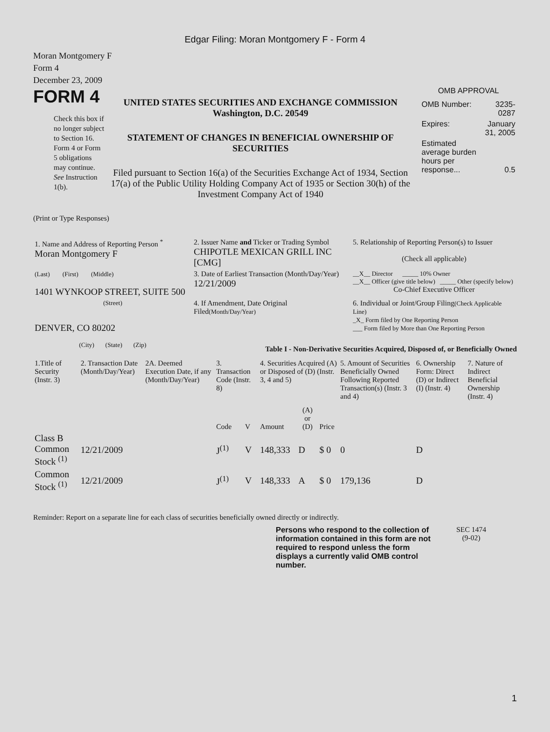Edgar Filing: Moran Montgomery F - Form 4
Moran Montgomery F
Form 4
December 23, 2009
FORM 4
Check this box if no longer subject to Section 16. Form 4 or Form 5 obligations may continue. See Instruction 1(b).
UNITED STATES SECURITIES AND EXCHANGE COMMISSION
Washington, D.C. 20549
STATEMENT OF CHANGES IN BENEFICIAL OWNERSHIP OF SECURITIES
Filed pursuant to Section 16(a) of the Securities Exchange Act of 1934, Section 17(a) of the Public Utility Holding Company Act of 1935 or Section 30(h) of the Investment Company Act of 1940
OMB APPROVAL
| OMB Number: | 3235-0287 |
| Expires: | January 31, 2005 |
| Estimated average burden hours per response... | 0.5 |
(Print or Type Responses)
| 1. Name and Address of Reporting Person <sup>*</sup> Moran Montgomery F | 2. Issuer Name and Ticker or Trading Symbol CHIPOTLE MEXICAN GRILL INC [CMG] | 5. Relationship of Reporting Person(s) to Issuer (Check all applicable) |
| (Last) (First) (Middle) 1401 WYNKOOP STREET, SUITE 500 | 3. Date of Earliest Transaction (Month/Day/Year) 12/21/2009 | __X__ Director _____ 10% Owner __X__ Officer (give title below) _____ Other (specify below) Co-Chief Executive Officer |
| (Street) DENVER, CO 80202 (City) (State) (Zip) | 4. If Amendment, Date Original Filed (Month/Day/Year) | 6. Individual or Joint/Group Filing (Check Applicable Line) _X_ Form filed by One Reporting Person ___ Form filed by More than One Reporting Person |
Table I - Non-Derivative Securities Acquired, Disposed of, or Beneficially Owned
| 1.Title of Security (Instr. 3) | 2. Transaction Date (Month/Day/Year) | 2A. Deemed Execution Date, if any (Month/Day/Year) | 3. Transaction Code (Instr. 8) | | 4. Securities Acquired (A) or Disposed of (D) (Instr. 3, 4 and 5) | | | 5. Amount of Securities Beneficially Owned Following Reported Transaction(s) (Instr. 3 and 4) | 6. Ownership Form: Direct (D) or Indirect (I) (Instr. 4) | 7. Nature of Indirect Beneficial Ownership (Instr. 4) |
| --- | --- | --- | --- | --- | --- | --- | --- | --- | --- | --- |
| | | | Code | V | Amount | (A) or (D) | Price | | | |
| Class B Common Stock <sup>(1)</sup> | 12/21/2009 | | J<sup>(1)</sup> | V | 148,333 | D | $ 0 | 0 | D | |
| Common Stock <sup>(1)</sup> | 12/21/2009 | | J<sup>(1)</sup> | V | 148,333 | A | $ 0 | 179,136 | D | |
Reminder: Report on a separate line for each class of securities beneficially owned directly or indirectly.
Persons who respond to the collection of information contained in this form are not required to respond unless the form displays a currently valid OMB control number.
SEC 1474
(9-02)
1